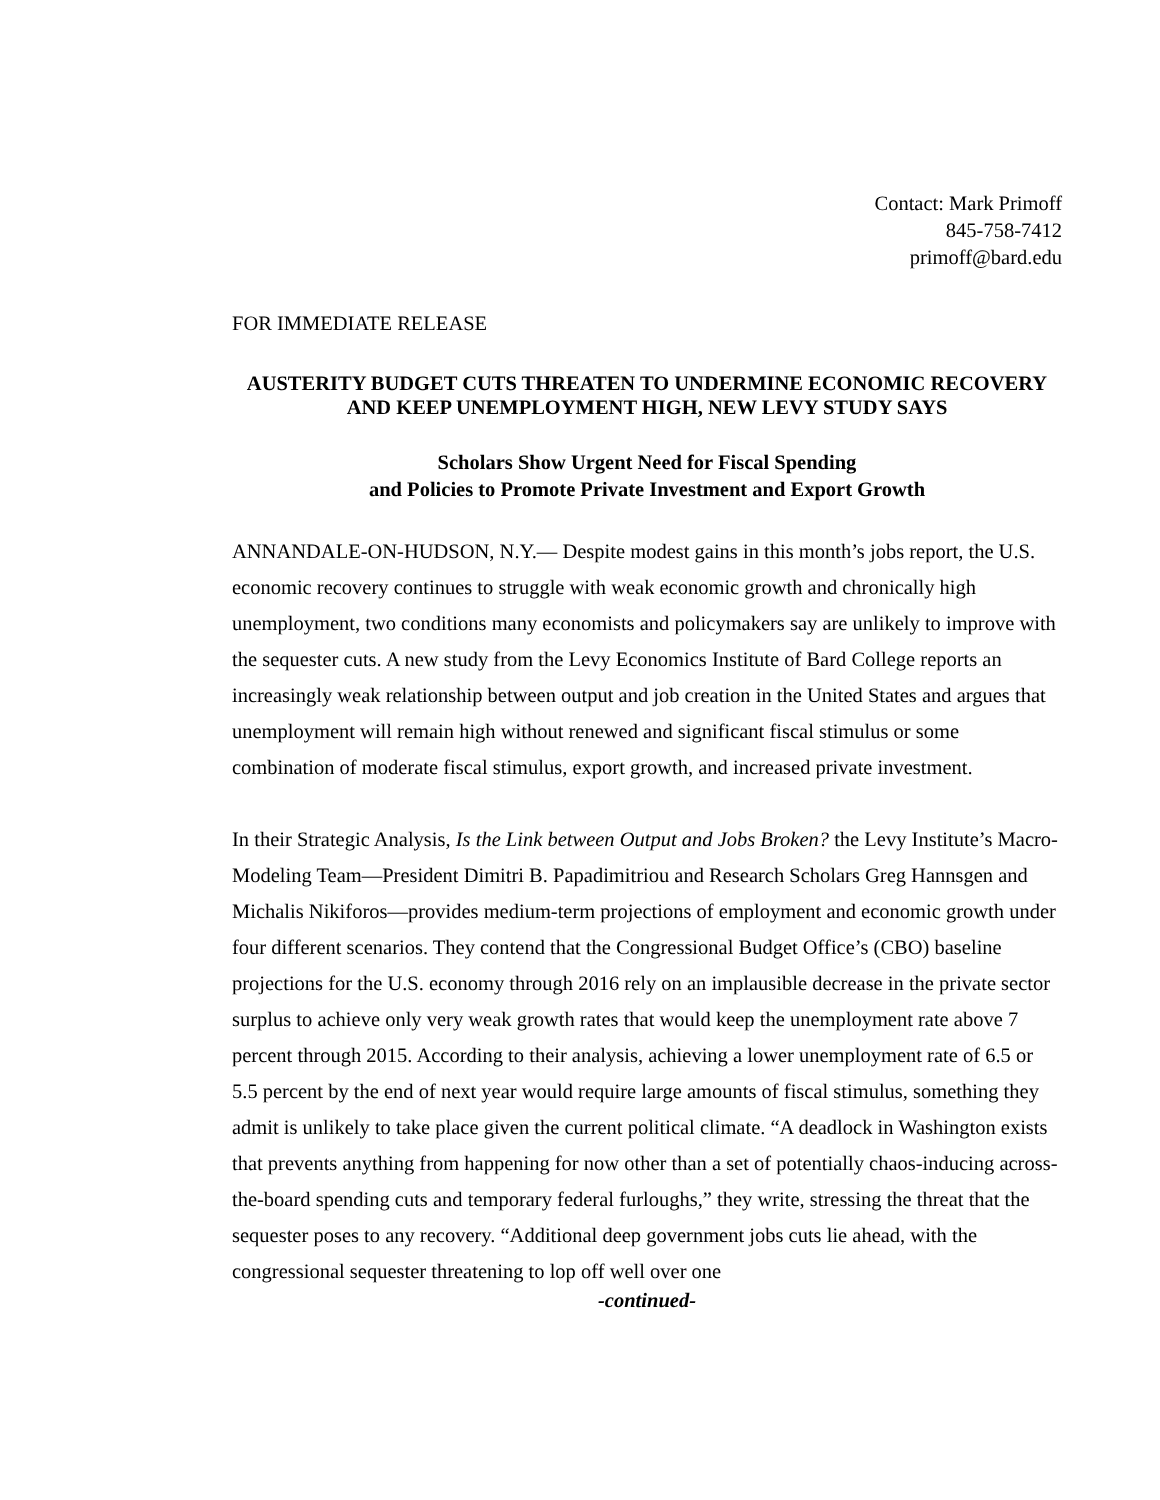Contact: Mark Primoff
845-758-7412
primoff@bard.edu
FOR IMMEDIATE RELEASE
AUSTERITY BUDGET CUTS THREATEN TO UNDERMINE ECONOMIC RECOVERY AND KEEP UNEMPLOYMENT HIGH, NEW LEVY STUDY SAYS
Scholars Show Urgent Need for Fiscal Spending
and Policies to Promote Private Investment and Export Growth
ANNANDALE-ON-HUDSON, N.Y.— Despite modest gains in this month’s jobs report, the U.S. economic recovery continues to struggle with weak economic growth and chronically high unemployment, two conditions many economists and policymakers say are unlikely to improve with the sequester cuts. A new study from the Levy Economics Institute of Bard College reports an increasingly weak relationship between output and job creation in the United States and argues that unemployment will remain high without renewed and significant fiscal stimulus or some combination of moderate fiscal stimulus, export growth, and increased private investment.
In their Strategic Analysis, Is the Link between Output and Jobs Broken? the Levy Institute’s Macro-Modeling Team—President Dimitri B. Papadimitriou and Research Scholars Greg Hannsgen and Michalis Nikiforos—provides medium-term projections of employment and economic growth under four different scenarios. They contend that the Congressional Budget Office’s (CBO) baseline projections for the U.S. economy through 2016 rely on an implausible decrease in the private sector surplus to achieve only very weak growth rates that would keep the unemployment rate above 7 percent through 2015. According to their analysis, achieving a lower unemployment rate of 6.5 or 5.5 percent by the end of next year would require large amounts of fiscal stimulus, something they admit is unlikely to take place given the current political climate. “A deadlock in Washington exists that prevents anything from happening for now other than a set of potentially chaos-inducing across-the-board spending cuts and temporary federal furloughs,” they write, stressing the threat that the sequester poses to any recovery. “Additional deep government jobs cuts lie ahead, with the congressional sequester threatening to lop off well over one
-continued-